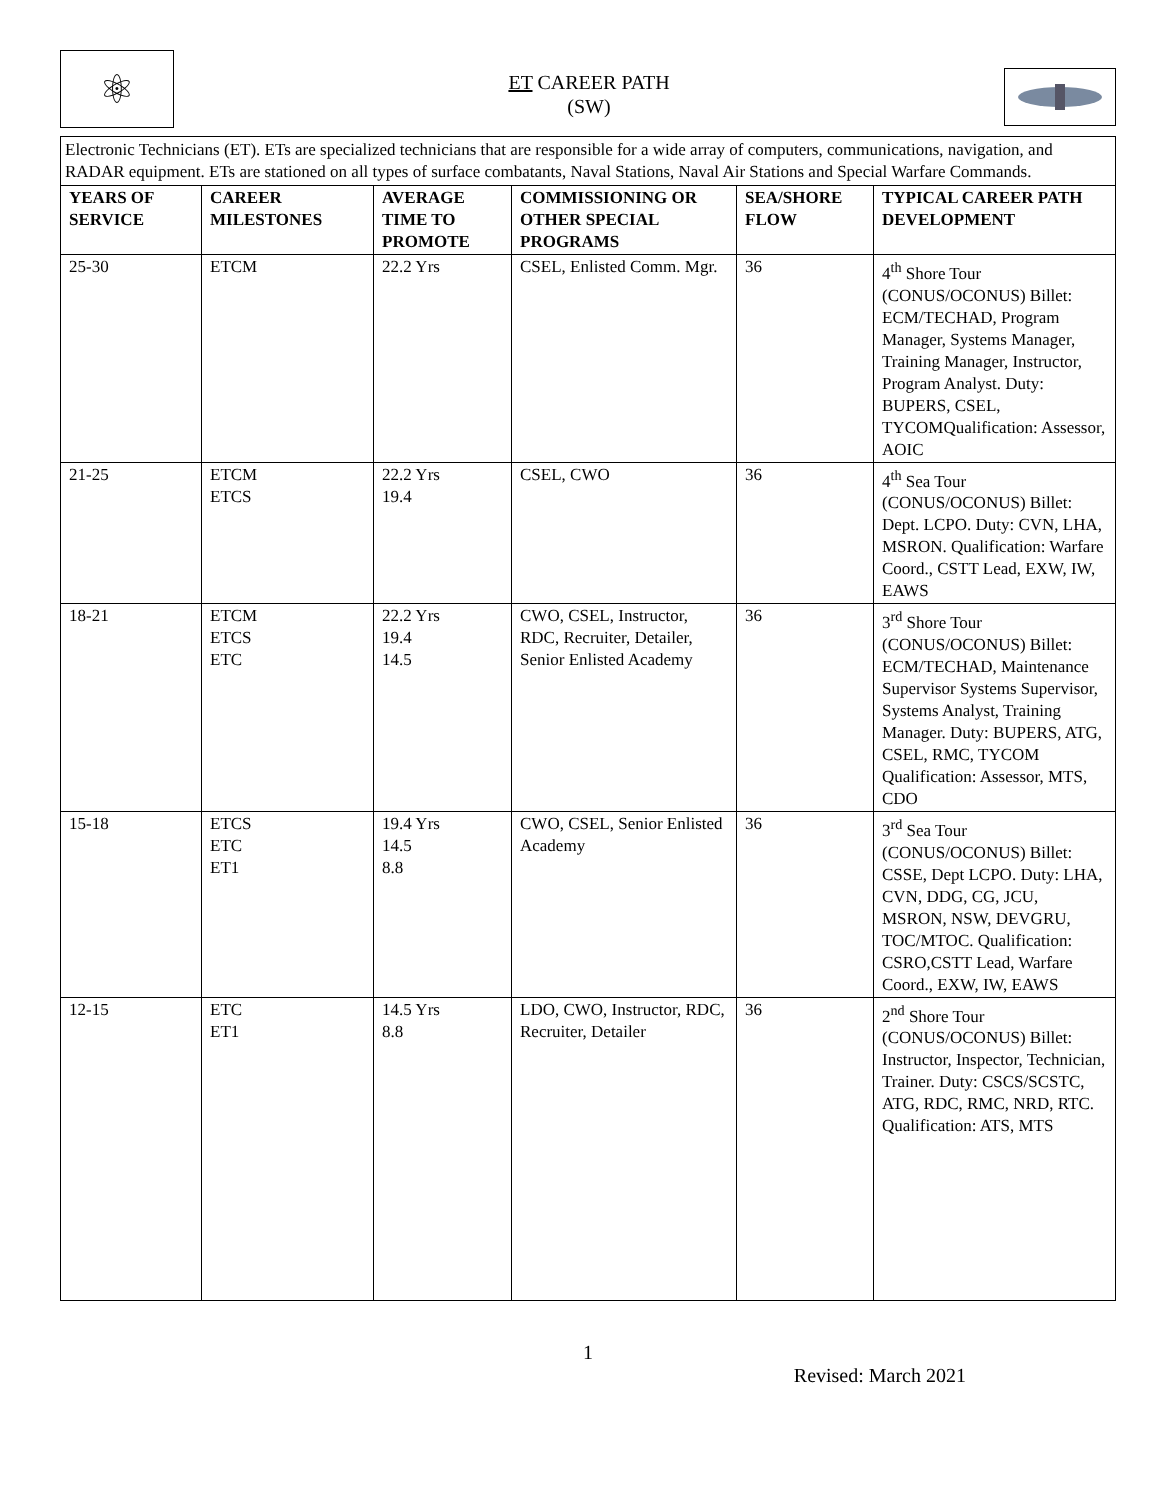⚛
ET CAREER PATH
(SW)
Electronic Technicians (ET). ETs are specialized technicians that are responsible for a wide array of computers, communications, navigation, and RADAR equipment. ETs are stationed on all types of surface combatants, Naval Stations, Naval Air Stations and Special Warfare Commands.
| YEARS OF SERVICE | CAREER MILESTONES | AVERAGE TIME TO PROMOTE | COMMISSIONING OR OTHER SPECIAL PROGRAMS | SEA/SHORE FLOW | TYPICAL CAREER PATH DEVELOPMENT |
| --- | --- | --- | --- | --- | --- |
| 25-30 | ETCM | 22.2 Yrs | CSEL, Enlisted Comm. Mgr. | 36 | 4<sup>th</sup> Shore Tour (CONUS/OCONUS) Billet: ECM/TECHAD, Program Manager, Systems Manager, Training Manager, Instructor, Program Analyst. Duty: BUPERS, CSEL, TYCOMQualification: Assessor, AOIC |
| 21-25 | ETCM ETCS | 22.2 Yrs 19.4 | CSEL, CWO | 36 | 4<sup>th</sup> Sea Tour (CONUS/OCONUS) Billet: Dept. LCPO. Duty: CVN, LHA, MSRON. Qualification: Warfare Coord., CSTT Lead, EXW, IW, EAWS |
| 18-21 | ETCM ETCS ETC | 22.2 Yrs 19.4 14.5 | CWO, CSEL, Instructor, RDC, Recruiter, Detailer, Senior Enlisted Academy | 36 | 3<sup>rd</sup> Shore Tour (CONUS/OCONUS) Billet: ECM/TECHAD, Maintenance Supervisor Systems Supervisor, Systems Analyst, Training Manager. Duty: BUPERS, ATG, CSEL, RMC, TYCOM Qualification: Assessor, MTS, CDO |
| 15-18 | ETCS ETC ET1 | 19.4 Yrs 14.5 8.8 | CWO, CSEL, Senior Enlisted Academy | 36 | 3<sup>rd</sup> Sea Tour (CONUS/OCONUS) Billet: CSSE, Dept LCPO. Duty: LHA, CVN, DDG, CG, JCU, MSRON, NSW, DEVGRU, TOC/MTOC. Qualification: CSRO,CSTT Lead, Warfare Coord., EXW, IW, EAWS |
| 12-15 | ETC ET1 | 14.5 Yrs 8.8 | LDO, CWO, Instructor, RDC, Recruiter, Detailer | 36 | 2<sup>nd</sup> Shore Tour (CONUS/OCONUS) Billet: Instructor, Inspector, Technician, Trainer. Duty: CSCS/SCSTC, ATG, RDC, RMC, NRD, RTC. Qualification: ATS, MTS |
1
Revised: March 2021